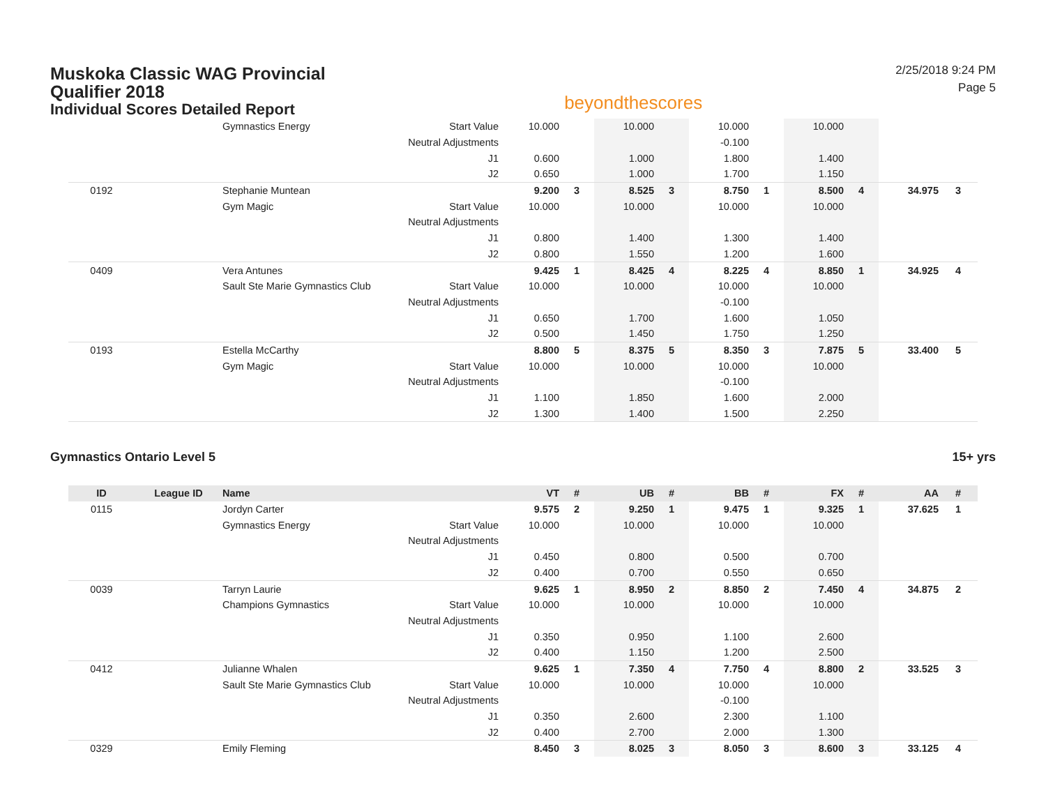Muskoka Classic WAG Provincial Qualifier 2018
Individual Scores Detailed Report
beyondthescores
2/25/2018 9:24 PM
Page 5
| | | Gymnastics Energy | Start Value | 10.000 | | 10.000 | | 10.000 | | 10.000 | | | |
| | | | Neutral Adjustments | | | | | -0.100 | | | | | |
| | | | J1 | 0.600 | | 1.000 | | 1.800 | | 1.400 | | | |
| | | | J2 | 0.650 | | 1.000 | | 1.700 | | 1.150 | | | |
| 0192 | | Stephanie Muntean | | 9.200 | 3 | 8.525 | 3 | 8.750 | 1 | 8.500 | 4 | 34.975 | 3 |
| | | Gym Magic | Start Value | 10.000 | | 10.000 | | 10.000 | | 10.000 | | | |
| | | | Neutral Adjustments | | | | | | | | | | |
| | | | J1 | 0.800 | | 1.400 | | 1.300 | | 1.400 | | | |
| | | | J2 | 0.800 | | 1.550 | | 1.200 | | 1.600 | | | |
| 0409 | | Vera Antunes | | 9.425 | 1 | 8.425 | 4 | 8.225 | 4 | 8.850 | 1 | 34.925 | 4 |
| | | Sault Ste Marie Gymnastics Club | Start Value | 10.000 | | 10.000 | | 10.000 | | 10.000 | | | |
| | | | Neutral Adjustments | | | | | -0.100 | | | | | |
| | | | J1 | 0.650 | | 1.700 | | 1.600 | | 1.050 | | | |
| | | | J2 | 0.500 | | 1.450 | | 1.750 | | 1.250 | | | |
| 0193 | | Estella McCarthy | | 8.800 | 5 | 8.375 | 5 | 8.350 | 3 | 7.875 | 5 | 33.400 | 5 |
| | | Gym Magic | Start Value | 10.000 | | 10.000 | | 10.000 | | 10.000 | | | |
| | | | Neutral Adjustments | | | | | -0.100 | | | | | |
| | | | J1 | 1.100 | | 1.850 | | 1.600 | | 2.000 | | | |
| | | | J2 | 1.300 | | 1.400 | | 1.500 | | 2.250 | | | |
Gymnastics Ontario Level 5 15+ yrs
| ID | League ID | Name | | VT | # | UB | # | BB | # | FX | # | AA | # |
| --- | --- | --- | --- | --- | --- | --- | --- | --- | --- | --- | --- | --- | --- |
| 0115 | | Jordyn Carter | | 9.575 | 2 | 9.250 | 1 | 9.475 | 1 | 9.325 | 1 | 37.625 | 1 |
| | | Gymnastics Energy | Start Value | 10.000 | | 10.000 | | 10.000 | | 10.000 | | | |
| | | | Neutral Adjustments | | | | | | | | | | |
| | | | J1 | 0.450 | | 0.800 | | 0.500 | | 0.700 | | | |
| | | | J2 | 0.400 | | 0.700 | | 0.550 | | 0.650 | | | |
| 0039 | | Tarryn Laurie | | 9.625 | 1 | 8.950 | 2 | 8.850 | 2 | 7.450 | 4 | 34.875 | 2 |
| | | Champions Gymnastics | Start Value | 10.000 | | 10.000 | | 10.000 | | 10.000 | | | |
| | | | Neutral Adjustments | | | | | | | | | | |
| | | | J1 | 0.350 | | 0.950 | | 1.100 | | 2.600 | | | |
| | | | J2 | 0.400 | | 1.150 | | 1.200 | | 2.500 | | | |
| 0412 | | Julianne Whalen | | 9.625 | 1 | 7.350 | 4 | 7.750 | 4 | 8.800 | 2 | 33.525 | 3 |
| | | Sault Ste Marie Gymnastics Club | Start Value | 10.000 | | 10.000 | | 10.000 | | 10.000 | | | |
| | | | Neutral Adjustments | | | | | -0.100 | | | | | |
| | | | J1 | 0.350 | | 2.600 | | 2.300 | | 1.100 | | | |
| | | | J2 | 0.400 | | 2.700 | | 2.000 | | 1.300 | | | |
| 0329 | | Emily Fleming | | 8.450 | 3 | 8.025 | 3 | 8.050 | 3 | 8.600 | 3 | 33.125 | 4 |